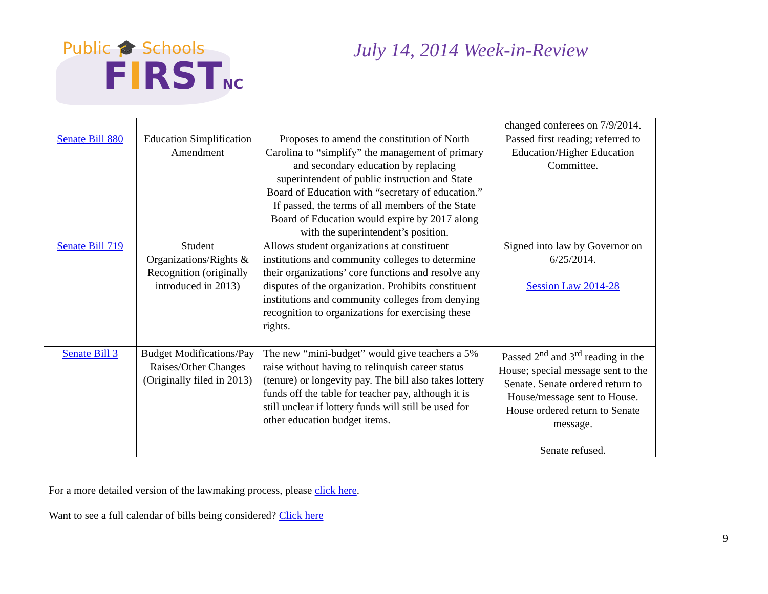Public 🎓 Schools
FIRSTNC
July 14, 2014 Week-in-Review
| | | | changed conferees on 7/9/2014. |
| Senate Bill 880 | Education Simplification Amendment | Proposes to amend the constitution of North Carolina to “simplify” the management of primary and secondary education by replacing superintendent of public instruction and State Board of Education with “secretary of education.” If passed, the terms of all members of the State Board of Education would expire by 2017 along with the superintendent’s position. | Passed first reading; referred to Education/Higher Education Committee. |
| Senate Bill 719 | Student Organizations/Rights & Recognition (originally introduced in 2013) | Allows student organizations at constituent institutions and community colleges to determine their organizations’ core functions and resolve any disputes of the organization. Prohibits constituent institutions and community colleges from denying recognition to organizations for exercising these rights. | Signed into law by Governor on 6/25/2014. Session Law 2014-28 |
| Senate Bill 3 | Budget Modifications/Pay Raises/Other Changes (Originally filed in 2013) | The new “mini-budget” would give teachers a 5% raise without having to relinquish career status (tenure) or longevity pay. The bill also takes lottery funds off the table for teacher pay, although it is still unclear if lottery funds will still be used for other education budget items. | Passed 2<sup>nd</sup> and 3<sup>rd</sup> reading in the House; special message sent to the Senate. Senate ordered return to House/message sent to House. House ordered return to Senate message. Senate refused. |
For a more detailed version of the lawmaking process, please click here.
Want to see a full calendar of bills being considered? Click here
9